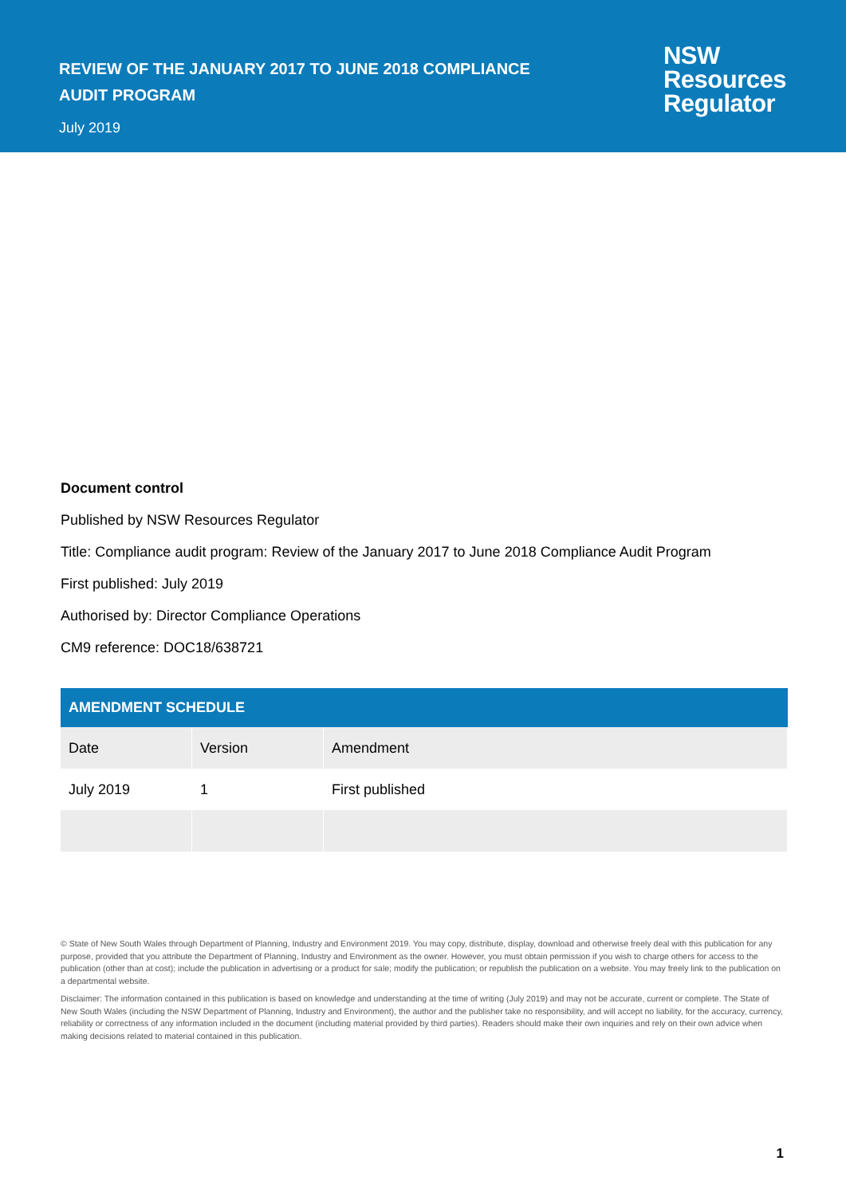REVIEW OF THE JANUARY 2017 TO JUNE 2018 COMPLIANCE AUDIT PROGRAM
July 2019
NSW
Resources
Regulator
Document control
Published by NSW Resources Regulator
Title: Compliance audit program: Review of the January 2017 to June 2018 Compliance Audit Program
First published: July 2019
Authorised by: Director Compliance Operations
CM9 reference: DOC18/638721
| AMENDMENT SCHEDULE | | |
| --- | --- | --- |
| Date | Version | Amendment |
| July 2019 | 1 | First published |
© State of New South Wales through Department of Planning, Industry and Environment 2019. You may copy, distribute, display, download and otherwise freely deal with this publication for any purpose, provided that you attribute the Department of Planning, Industry and Environment as the owner. However, you must obtain permission if you wish to charge others for access to the publication (other than at cost); include the publication in advertising or a product for sale; modify the publication; or republish the publication on a website. You may freely link to the publication on a departmental website.
Disclaimer: The information contained in this publication is based on knowledge and understanding at the time of writing (July 2019) and may not be accurate, current or complete. The State of New South Wales (including the NSW Department of Planning, Industry and Environment), the author and the publisher take no responsibility, and will accept no liability, for the accuracy, currency, reliability or correctness of any information included in the document (including material provided by third parties). Readers should make their own inquiries and rely on their own advice when making decisions related to material contained in this publication.
1